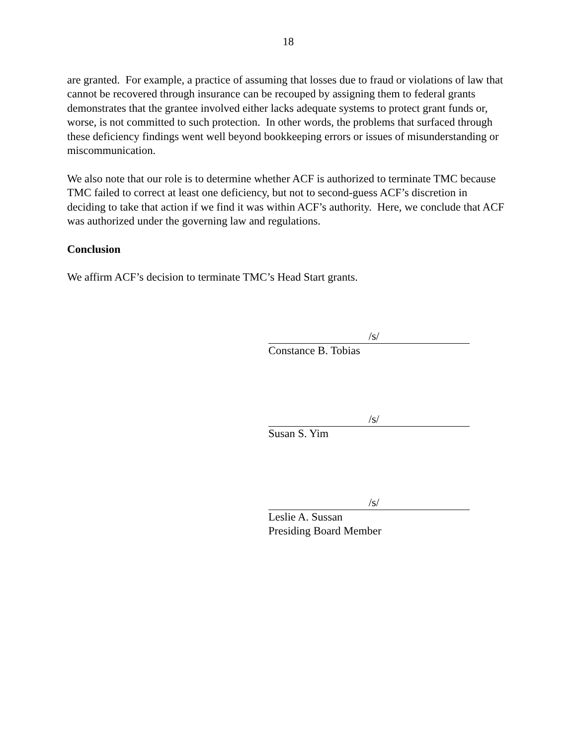18
are granted. For example, a practice of assuming that losses due to fraud or violations of law that cannot be recovered through insurance can be recouped by assigning them to federal grants demonstrates that the grantee involved either lacks adequate systems to protect grant funds or, worse, is not committed to such protection. In other words, the problems that surfaced through these deficiency findings went well beyond bookkeeping errors or issues of misunderstanding or miscommunication.
We also note that our role is to determine whether ACF is authorized to terminate TMC because TMC failed to correct at least one deficiency, but not to second-guess ACF’s discretion in deciding to take that action if we find it was within ACF’s authority. Here, we conclude that ACF was authorized under the governing law and regulations.
Conclusion
We affirm ACF’s decision to terminate TMC’s Head Start grants.
/s/
Constance B. Tobias
/s/
Susan S. Yim
/s/
Leslie A. Sussan
Presiding Board Member